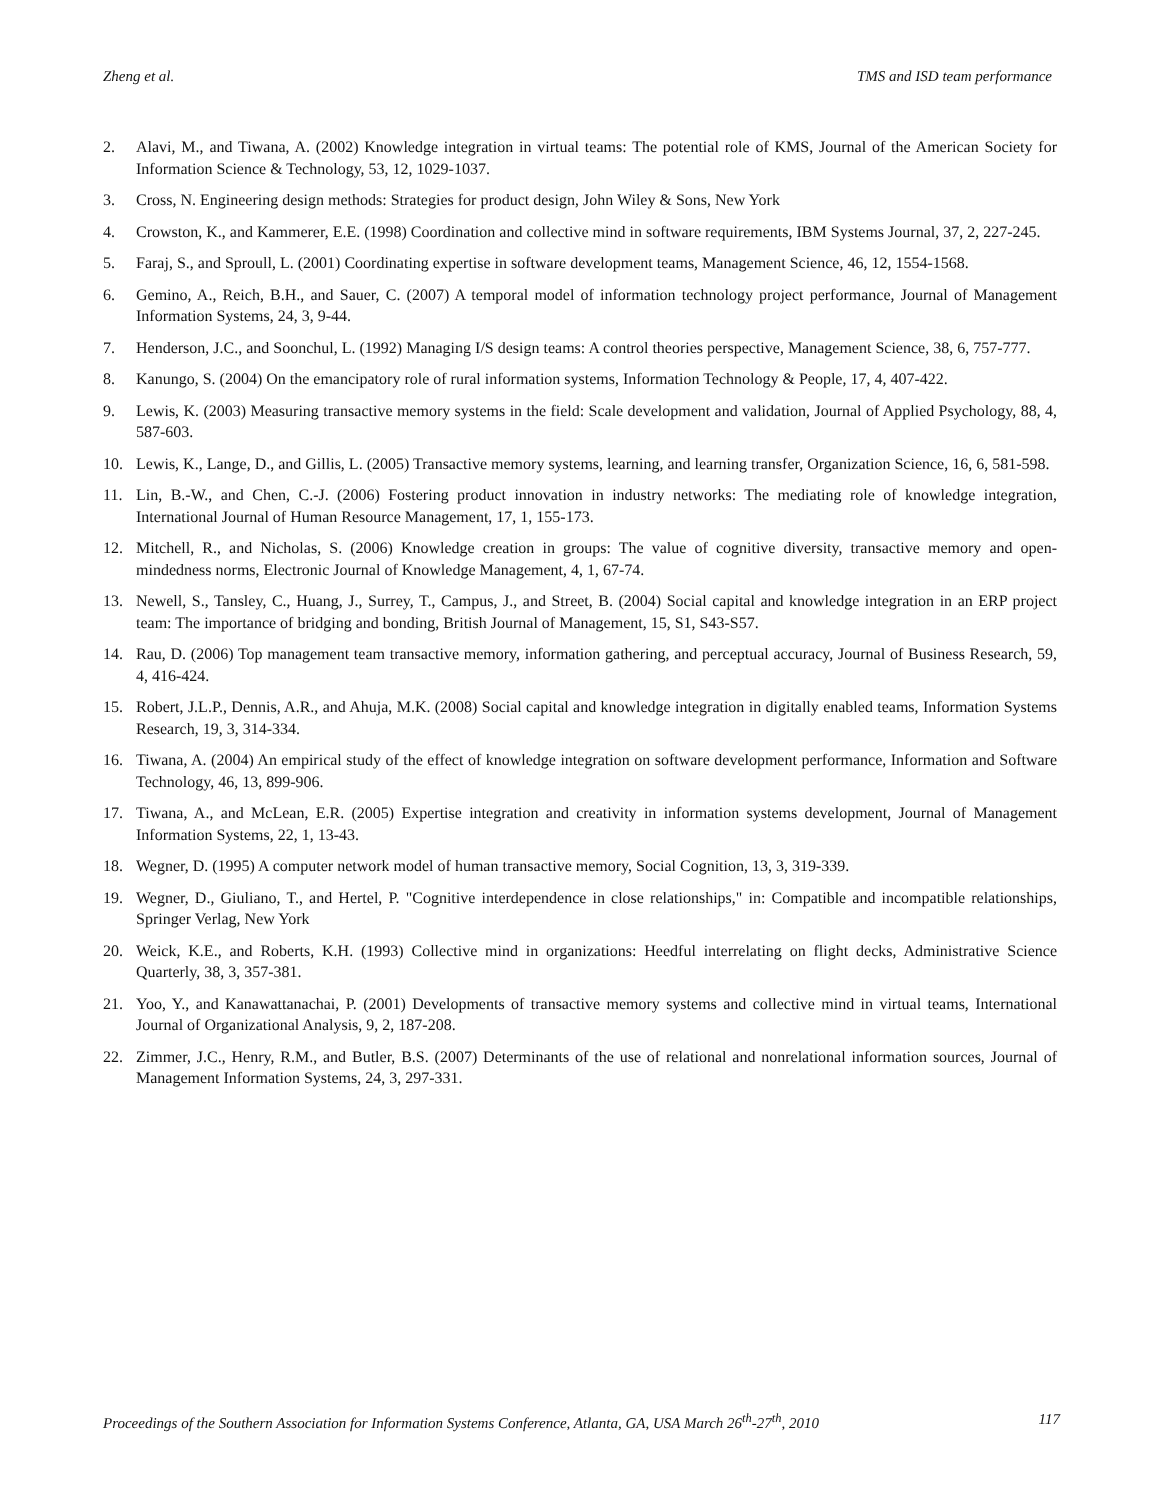Zheng et al. TMS and ISD team performance
2. Alavi, M., and Tiwana, A. (2002) Knowledge integration in virtual teams: The potential role of KMS, Journal of the American Society for Information Science & Technology, 53, 12, 1029-1037.
3. Cross, N. Engineering design methods: Strategies for product design, John Wiley & Sons, New York
4. Crowston, K., and Kammerer, E.E. (1998) Coordination and collective mind in software requirements, IBM Systems Journal, 37, 2, 227-245.
5. Faraj, S., and Sproull, L. (2001) Coordinating expertise in software development teams, Management Science, 46, 12, 1554-1568.
6. Gemino, A., Reich, B.H., and Sauer, C. (2007) A temporal model of information technology project performance, Journal of Management Information Systems, 24, 3, 9-44.
7. Henderson, J.C., and Soonchul, L. (1992) Managing I/S design teams: A control theories perspective, Management Science, 38, 6, 757-777.
8. Kanungo, S. (2004) On the emancipatory role of rural information systems, Information Technology & People, 17, 4, 407-422.
9. Lewis, K. (2003) Measuring transactive memory systems in the field: Scale development and validation, Journal of Applied Psychology, 88, 4, 587-603.
10. Lewis, K., Lange, D., and Gillis, L. (2005) Transactive memory systems, learning, and learning transfer, Organization Science, 16, 6, 581-598.
11. Lin, B.-W., and Chen, C.-J. (2006) Fostering product innovation in industry networks: The mediating role of knowledge integration, International Journal of Human Resource Management, 17, 1, 155-173.
12. Mitchell, R., and Nicholas, S. (2006) Knowledge creation in groups: The value of cognitive diversity, transactive memory and open-mindedness norms, Electronic Journal of Knowledge Management, 4, 1, 67-74.
13. Newell, S., Tansley, C., Huang, J., Surrey, T., Campus, J., and Street, B. (2004) Social capital and knowledge integration in an ERP project team: The importance of bridging and bonding, British Journal of Management, 15, S1, S43-S57.
14. Rau, D. (2006) Top management team transactive memory, information gathering, and perceptual accuracy, Journal of Business Research, 59, 4, 416-424.
15. Robert, J.L.P., Dennis, A.R., and Ahuja, M.K. (2008) Social capital and knowledge integration in digitally enabled teams, Information Systems Research, 19, 3, 314-334.
16. Tiwana, A. (2004) An empirical study of the effect of knowledge integration on software development performance, Information and Software Technology, 46, 13, 899-906.
17. Tiwana, A., and McLean, E.R. (2005) Expertise integration and creativity in information systems development, Journal of Management Information Systems, 22, 1, 13-43.
18. Wegner, D. (1995) A computer network model of human transactive memory, Social Cognition, 13, 3, 319-339.
19. Wegner, D., Giuliano, T., and Hertel, P. "Cognitive interdependence in close relationships," in: Compatible and incompatible relationships, Springer Verlag, New York
20. Weick, K.E., and Roberts, K.H. (1993) Collective mind in organizations: Heedful interrelating on flight decks, Administrative Science Quarterly, 38, 3, 357-381.
21. Yoo, Y., and Kanawattanachai, P. (2001) Developments of transactive memory systems and collective mind in virtual teams, International Journal of Organizational Analysis, 9, 2, 187-208.
22. Zimmer, J.C., Henry, R.M., and Butler, B.S. (2007) Determinants of the use of relational and nonrelational information sources, Journal of Management Information Systems, 24, 3, 297-331.
Proceedings of the Southern Association for Information Systems Conference, Atlanta, GA, USA March 26<sup>th</sup>-27<sup>th</sup>, 2010 117